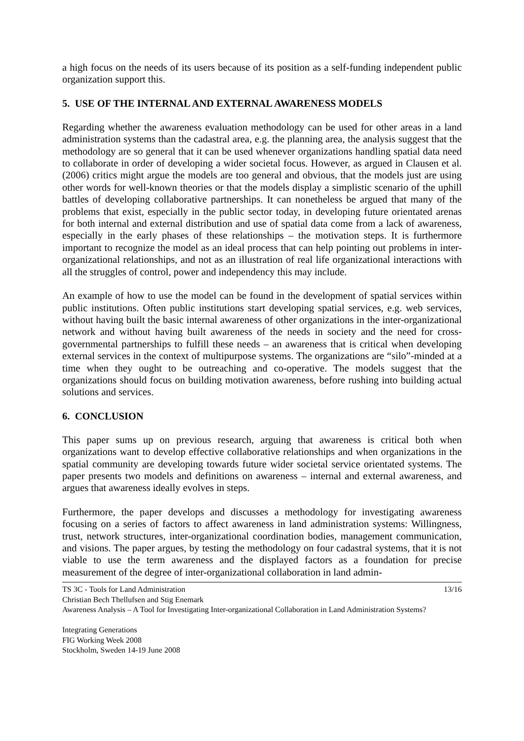a high focus on the needs of its users because of its position as a self-funding independent public organization support this.
5. USE OF THE INTERNAL AND EXTERNAL AWARENESS MODELS
Regarding whether the awareness evaluation methodology can be used for other areas in a land administration systems than the cadastral area, e.g. the planning area, the analysis suggest that the methodology are so general that it can be used whenever organizations handling spatial data need to collaborate in order of developing a wider societal focus. However, as argued in Clausen et al. (2006) critics might argue the models are too general and obvious, that the models just are using other words for well-known theories or that the models display a simplistic scenario of the uphill battles of developing collaborative partnerships. It can nonetheless be argued that many of the problems that exist, especially in the public sector today, in developing future orientated arenas for both internal and external distribution and use of spatial data come from a lack of awareness, especially in the early phases of these relationships – the motivation steps. It is furthermore important to recognize the model as an ideal process that can help pointing out problems in inter-organizational relationships, and not as an illustration of real life organizational interactions with all the struggles of control, power and independency this may include.
An example of how to use the model can be found in the development of spatial services within public institutions. Often public institutions start developing spatial services, e.g. web services, without having built the basic internal awareness of other organizations in the inter-organizational network and without having built awareness of the needs in society and the need for cross-governmental partnerships to fulfill these needs – an awareness that is critical when developing external services in the context of multipurpose systems. The organizations are “silo”-minded at a time when they ought to be outreaching and co-operative. The models suggest that the organizations should focus on building motivation awareness, before rushing into building actual solutions and services.
6. CONCLUSION
This paper sums up on previous research, arguing that awareness is critical both when organizations want to develop effective collaborative relationships and when organizations in the spatial community are developing towards future wider societal service orientated systems. The paper presents two models and definitions on awareness – internal and external awareness, and argues that awareness ideally evolves in steps.
Furthermore, the paper develops and discusses a methodology for investigating awareness focusing on a series of factors to affect awareness in land administration systems: Willingness, trust, network structures, inter-organizational coordination bodies, management communication, and visions. The paper argues, by testing the methodology on four cadastral systems, that it is not viable to use the term awareness and the displayed factors as a foundation for precise measurement of the degree of inter-organizational collaboration in land admin-
TS 3C - Tools for Land Administration 13/16
Christian Bech Thellufsen and Stig Enemark
Awareness Analysis – A Tool for Investigating Inter-organizational Collaboration in Land Administration Systems?
Integrating Generations
FIG Working Week 2008
Stockholm, Sweden 14-19 June 2008